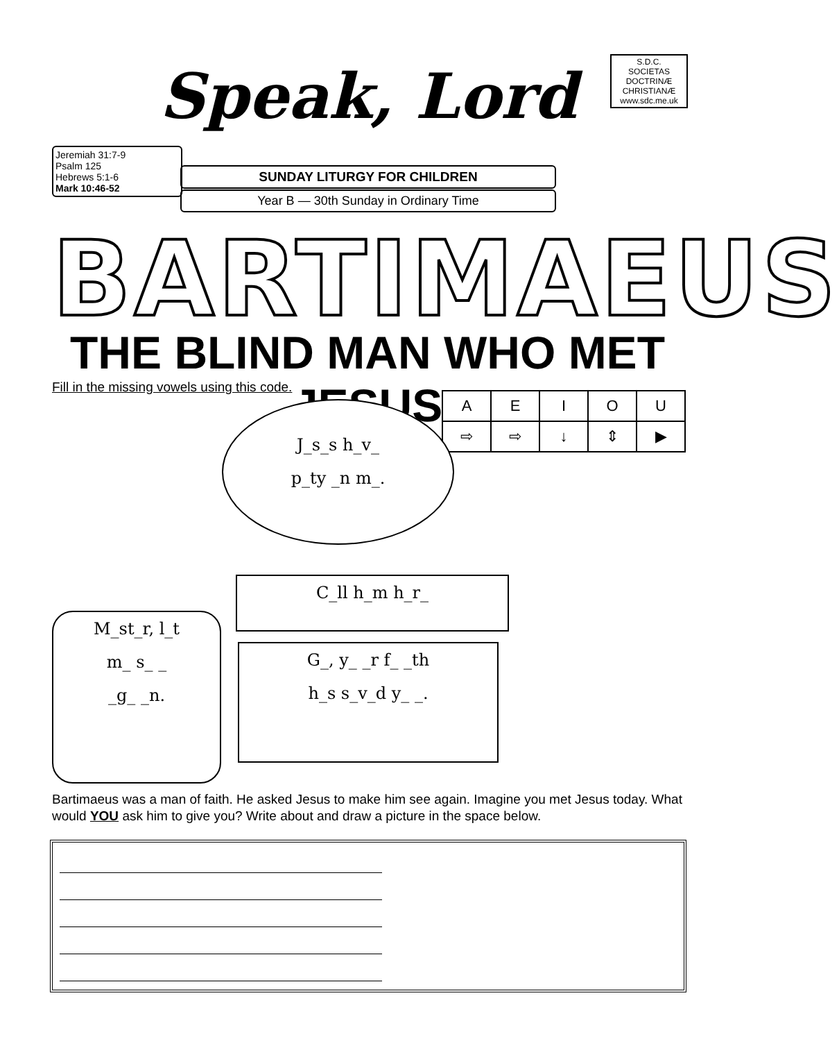Speak, Lord
S.D.C.
SOCIETAS DOCTRINÆ CHRISTIANÆ
www.sdc.me.uk
Jeremiah 31:7-9
Psalm 125
Hebrews 5:1-6
Mark 10:46-52
SUNDAY LITURGY FOR CHILDREN
Year B — 30th Sunday in Ordinary Time
BARTIMAEUS
THE BLIND MAN WHO MET JESUS
Fill in the missing vowels using this code.
| A | E | I | O | U |
| ⇨ | ⇨ | ↓ | ⇕ | ▶ |
J_s_s h_v_
p_ty _n m_.
C_ll h_m h_r_
G_, y_ _r f_ _th
h_s s_v_d y_ _.
M_st_r, l_t
m_ s_ _
_g_ _n.
Bartimaeus was a man of faith. He asked Jesus to make him see again. Imagine you met Jesus today. What would YOU ask him to give you? Write about and draw a picture in the space below.